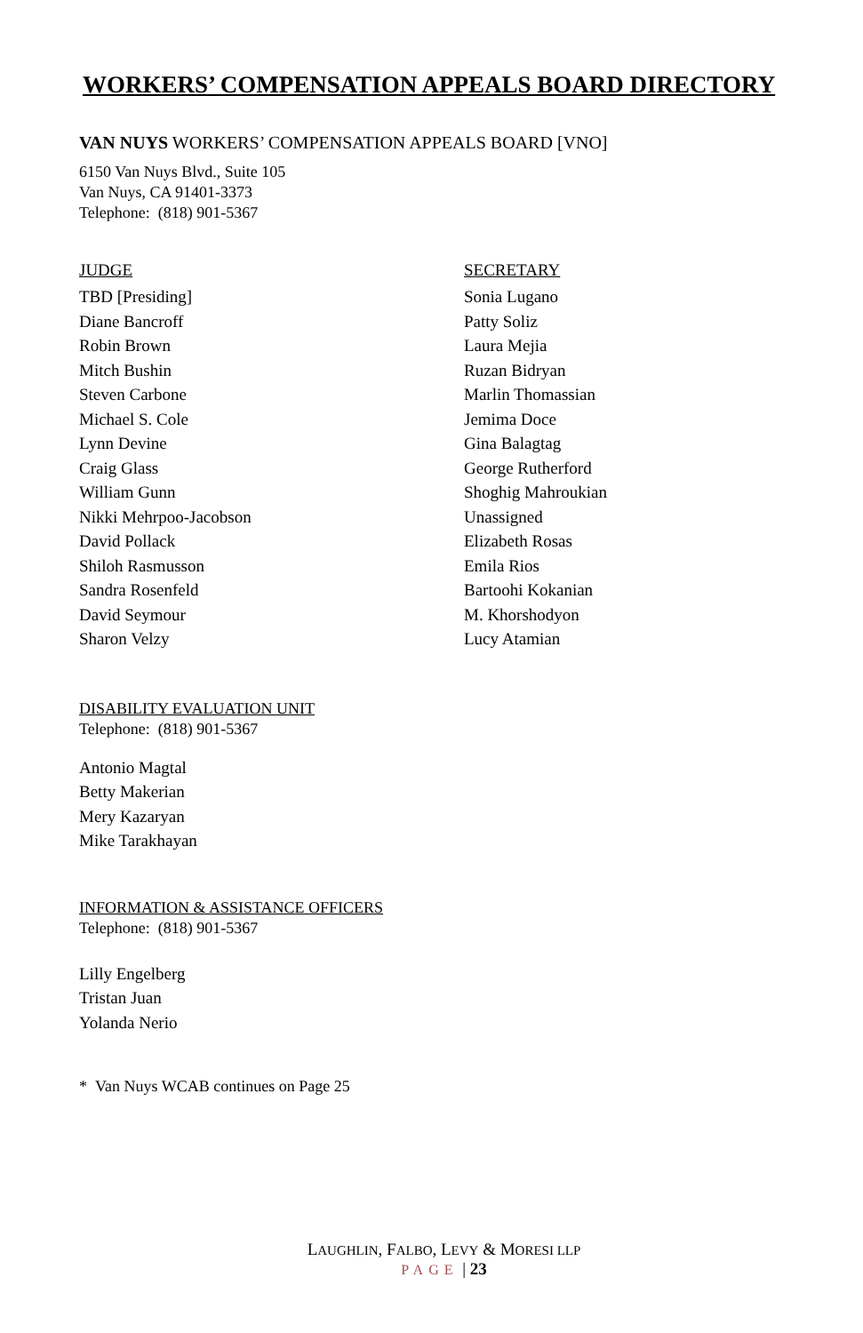WORKERS’ COMPENSATION APPEALS BOARD DIRECTORY
VAN NUYS WORKERS’ COMPENSATION APPEALS BOARD [VNO]
6150 Van Nuys Blvd., Suite 105
Van Nuys, CA 91401-3373
Telephone: (818) 901-5367
| JUDGE | SECRETARY |
| --- | --- |
| TBD [Presiding] | Sonia Lugano |
| Diane Bancroff | Patty Soliz |
| Robin Brown | Laura Mejia |
| Mitch Bushin | Ruzan Bidryan |
| Steven Carbone | Marlin Thomassian |
| Michael S. Cole | Jemima Doce |
| Lynn Devine | Gina Balagtag |
| Craig Glass | George Rutherford |
| William Gunn | Shoghig Mahroukian |
| Nikki Mehrpoo-Jacobson | Unassigned |
| David Pollack | Elizabeth Rosas |
| Shiloh Rasmusson | Emila Rios |
| Sandra Rosenfeld | Bartoohi Kokanian |
| David Seymour | M. Khorshodyon |
| Sharon Velzy | Lucy Atamian |
DISABILITY EVALUATION UNIT
Telephone: (818) 901-5367
Antonio Magtal
Betty Makerian
Mery Kazaryan
Mike Tarakhayan
INFORMATION & ASSISTANCE OFFICERS
Telephone: (818) 901-5367
Lilly Engelberg
Tristan Juan
Yolanda Nerio
* Van Nuys WCAB continues on Page 25
LAUGHLIN, FALBO, LEVY & MORESI LLP
PAGE | 23